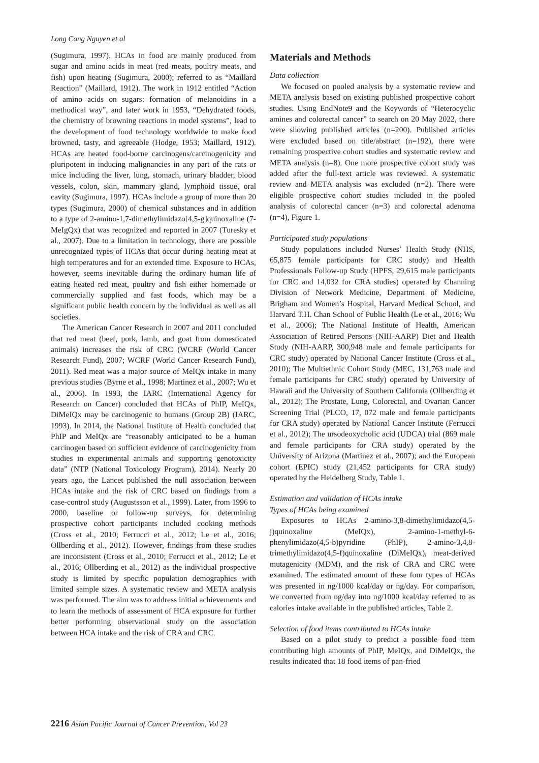Long Cong Nguyen et al
(Sugimura, 1997). HCAs in food are mainly produced from sugar and amino acids in meat (red meats, poultry meats, and fish) upon heating (Sugimura, 2000); referred to as “Maillard Reaction” (Maillard, 1912). The work in 1912 entitled “Action of amino acids on sugars: formation of melanoidins in a methodical way”, and later work in 1953, “Dehydrated foods, the chemistry of browning reactions in model systems”, lead to the development of food technology worldwide to make food browned, tasty, and agreeable (Hodge, 1953; Maillard, 1912). HCAs are heated food-borne carcinogens/carcinogenicity and pluripotent in inducing malignancies in any part of the rats or mice including the liver, lung, stomach, urinary bladder, blood vessels, colon, skin, mammary gland, lymphoid tissue, oral cavity (Sugimura, 1997). HCAs include a group of more than 20 types (Sugimura, 2000) of chemical substances and in addition to a type of 2-amino-1,7-dimethylimidazo[4,5-g]quinoxaline (7-MeIgQx) that was recognized and reported in 2007 (Turesky et al., 2007). Due to a limitation in technology, there are possible unrecognized types of HCAs that occur during heating meat at high temperatures and for an extended time. Exposure to HCAs, however, seems inevitable during the ordinary human life of eating heated red meat, poultry and fish either homemade or commercially supplied and fast foods, which may be a significant public health concern by the individual as well as all societies.
The American Cancer Research in 2007 and 2011 concluded that red meat (beef, pork, lamb, and goat from domesticated animals) increases the risk of CRC (WCRF (World Cancer Research Fund), 2007; WCRF (World Cancer Research Fund), 2011). Red meat was a major source of MeIQx intake in many previous studies (Byrne et al., 1998; Martinez et al., 2007; Wu et al., 2006). In 1993, the IARC (International Agency for Research on Cancer) concluded that HCAs of PhIP, MeIQx, DiMeIQx may be carcinogenic to humans (Group 2B) (IARC, 1993). In 2014, the National Institute of Health concluded that PhIP and MeIQx are “reasonably anticipated to be a human carcinogen based on sufficient evidence of carcinogenicity from studies in experimental animals and supporting genotoxicity data” (NTP (National Toxicology Program), 2014). Nearly 20 years ago, the Lancet published the null association between HCAs intake and the risk of CRC based on findings from a case-control study (Augustsson et al., 1999). Later, from 1996 to 2000, baseline or follow-up surveys, for determining prospective cohort participants included cooking methods (Cross et al., 2010; Ferrucci et al., 2012; Le et al., 2016; Ollberding et al., 2012). However, findings from these studies are inconsistent (Cross et al., 2010; Ferrucci et al., 2012; Le et al., 2016; Ollberding et al., 2012) as the individual prospective study is limited by specific population demographics with limited sample sizes. A systematic review and META analysis was performed. The aim was to address initial achievements and to learn the methods of assessment of HCA exposure for further better performing observational study on the association between HCA intake and the risk of CRA and CRC.
Materials and Methods
Data collection
We focused on pooled analysis by a systematic review and META analysis based on existing published prospective cohort studies. Using EndNote9 and the Keywords of “Heterocyclic amines and colorectal cancer” to search on 20 May 2022, there were showing published articles (n=200). Published articles were excluded based on title/abstract (n=192), there were remaining prospective cohort studies and systematic review and META analysis (n=8). One more prospective cohort study was added after the full-text article was reviewed. A systematic review and META analysis was excluded (n=2). There were eligible prospective cohort studies included in the pooled analysis of colorectal cancer (n=3) and colorectal adenoma (n=4), Figure 1.
Participated study populations
Study populations included Nurses’ Health Study (NHS, 65,875 female participants for CRC study) and Health Professionals Follow-up Study (HPFS, 29,615 male participants for CRC and 14,032 for CRA studies) operated by Channing Division of Network Medicine, Department of Medicine, Brigham and Women’s Hospital, Harvard Medical School, and Harvard T.H. Chan School of Public Health (Le et al., 2016; Wu et al., 2006); The National Institute of Health, American Association of Retired Persons (NIH-AARP) Diet and Health Study (NIH-AARP, 300,948 male and female participants for CRC study) operated by National Cancer Institute (Cross et al., 2010); The Multiethnic Cohort Study (MEC, 131,763 male and female participants for CRC study) operated by University of Hawaii and the University of Southern California (Ollberding et al., 2012); The Prostate, Lung, Colorectal, and Ovarian Cancer Screening Trial (PLCO, 17, 072 male and female participants for CRA study) operated by National Cancer Institute (Ferrucci et al., 2012); The ursodeoxycholic acid (UDCA) trial (869 male and female participants for CRA study) operated by the University of Arizona (Martinez et al., 2007); and the European cohort (EPIC) study (21,452 participants for CRA study) operated by the Heidelberg Study, Table 1.
Estimation and validation of HCAs intake
Types of HCAs being examined
Exposures to HCAs 2-amino-3,8-dimethylimidazo(4,5-j)quinoxaline (MeIQx), 2-amino-1-methyl-6-phenylimidazo(4,5-b)pyridine (PhIP), 2-amino-3,4,8-trimethylimidazo(4,5-f)quinoxaline (DiMeIQx), meat-derived mutagenicity (MDM), and the risk of CRA and CRC were examined. The estimated amount of these four types of HCAs was presented in ng/1000 kcal/day or ng/day. For comparison, we converted from ng/day into ng/1000 kcal/day referred to as calories intake available in the published articles, Table 2.
Selection of food items contributed to HCAs intake
Based on a pilot study to predict a possible food item contributing high amounts of PhIP, MeIQx, and DiMeIQx, the results indicated that 18 food items of pan-fried
2216 Asian Pacific Journal of Cancer Prevention, Vol 23